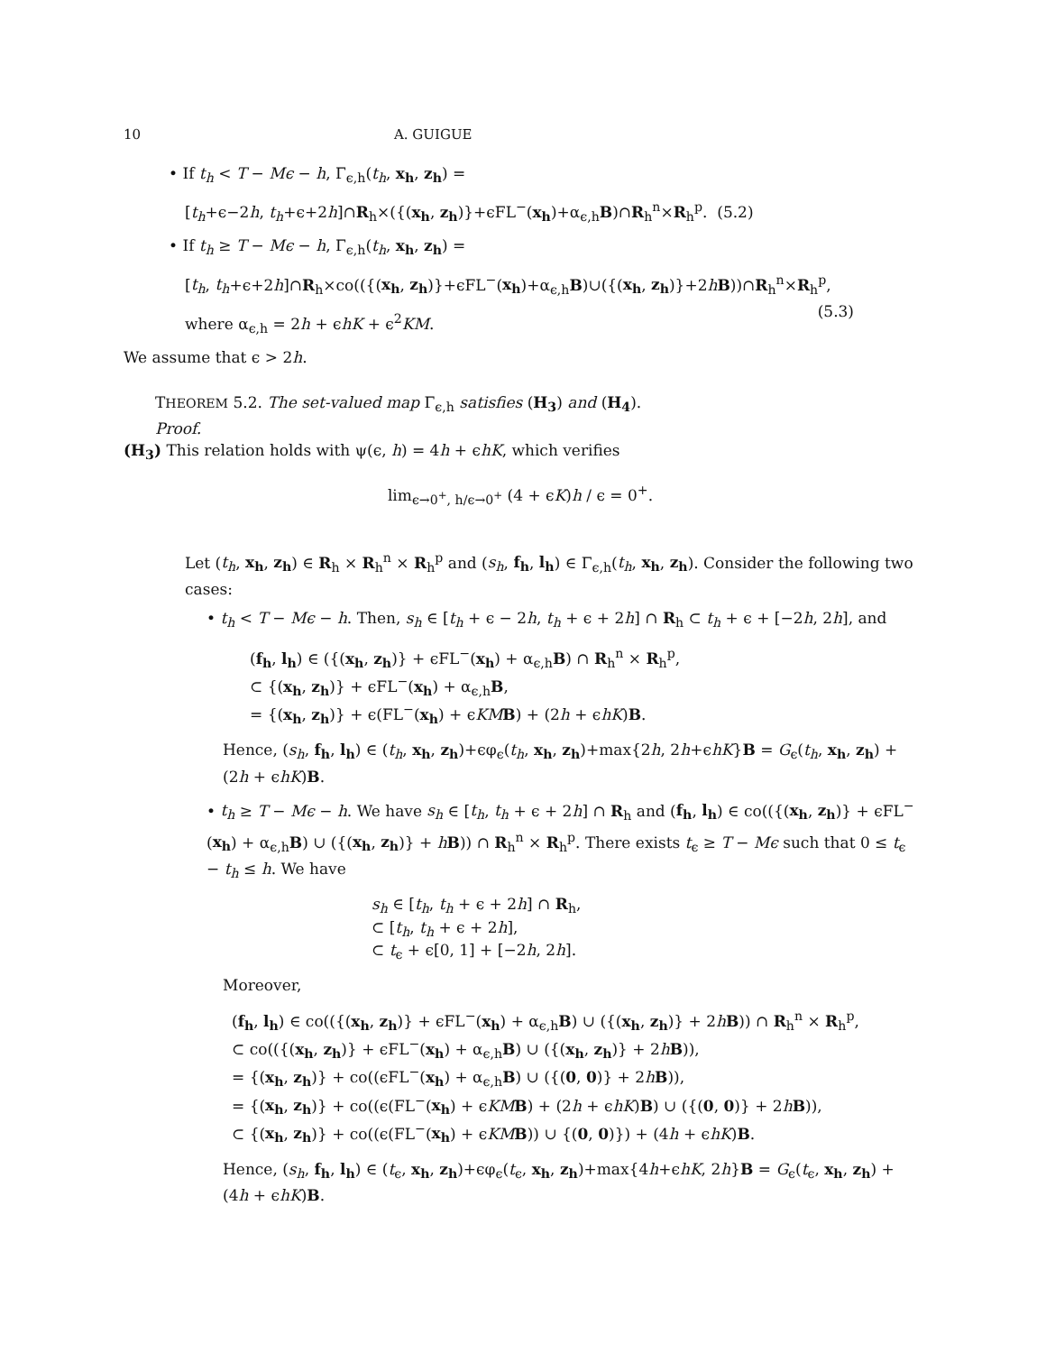10 A. GUIGUE
• If t<sub>h</sub> < T − Mϵ − h, Γ<sub>ϵ,h</sub>(t<sub>h</sub>, x<sub>h</sub>, z<sub>h</sub>) =
[t<sub>h</sub>+ϵ−2h, t<sub>h</sub>+ϵ+2h]∩R<sub>h</sub>×({(x<sub>h</sub>, z<sub>h</sub>)}+ϵFL<sup>−</sup>(x<sub>h</sub>)+α<sub>ϵ,h</sub>B)∩R<sub>h</sub><sup>n</sup>×R<sub>h</sub><sup>p</sup>. (5.2)
• If t<sub>h</sub> ≥ T − Mϵ − h, Γ<sub>ϵ,h</sub>(t<sub>h</sub>, x<sub>h</sub>, z<sub>h</sub>) =
[t<sub>h</sub>, t<sub>h</sub>+ϵ+2h]∩R<sub>h</sub>×co(({(x<sub>h</sub>, z<sub>h</sub>)}+ϵFL<sup>−</sup>(x<sub>h</sub>)+α<sub>ϵ,h</sub>B)∪({(x<sub>h</sub>, z<sub>h</sub>)}+2hB))∩R<sub>h</sub><sup>n</sup>×R<sub>h</sub><sup>p</sup>,
(5.3)
where α<sub>ϵ,h</sub> = 2h + ϵhK + ϵ<sup>2</sup>KM.
We assume that ϵ > 2h.
THEOREM 5.2. The set-valued map Γ<sub>ϵ,h</sub> satisfies (H<sub>3</sub>) and (H<sub>4</sub>).
Proof.
(H<sub>3</sub>) This relation holds with ψ(ϵ, h) = 4h + ϵhK, which verifies
lim<sub>ϵ→0<sup>+</sup>, h/ϵ→0<sup>+</sup></sub> (4 + ϵK)h / ϵ = 0<sup>+</sup>.
Let (t<sub>h</sub>, x<sub>h</sub>, z<sub>h</sub>) ∈ R<sub>h</sub> × R<sub>h</sub><sup>n</sup> × R<sub>h</sub><sup>p</sup> and (s<sub>h</sub>, f<sub>h</sub>, l<sub>h</sub>) ∈ Γ<sub>ϵ,h</sub>(t<sub>h</sub>, x<sub>h</sub>, z<sub>h</sub>). Consider the following two cases:
• t<sub>h</sub> < T − Mϵ − h. Then, s<sub>h</sub> ∈ [t<sub>h</sub> + ϵ − 2h, t<sub>h</sub> + ϵ + 2h] ∩ R<sub>h</sub> ⊂ t<sub>h</sub> + ϵ + [−2h, 2h], and
(f<sub>h</sub>, l<sub>h</sub>) ∈ ({(x<sub>h</sub>, z<sub>h</sub>)} + ϵFL<sup>−</sup>(x<sub>h</sub>) + α<sub>ϵ,h</sub>B) ∩ R<sub>h</sub><sup>n</sup> × R<sub>h</sub><sup>p</sup>,
⊂ {(x<sub>h</sub>, z<sub>h</sub>)} + ϵFL<sup>−</sup>(x<sub>h</sub>) + α<sub>ϵ,h</sub>B,
= {(x<sub>h</sub>, z<sub>h</sub>)} + ϵ(FL<sup>−</sup>(x<sub>h</sub>) + ϵKM B) + (2h + ϵhK)B.
Hence, (s<sub>h</sub>, f<sub>h</sub>, l<sub>h</sub>) ∈ (t<sub>h</sub>, x<sub>h</sub>, z<sub>h</sub>)+ϵφ<sub>ϵ</sub>(t<sub>h</sub>, x<sub>h</sub>, z<sub>h</sub>)+max{2h, 2h+ϵhK}B = G<sub>ϵ</sub>(t<sub>h</sub>, x<sub>h</sub>, z<sub>h</sub>) + (2h + ϵhK)B.
• t<sub>h</sub> ≥ T − Mϵ − h. We have s<sub>h</sub> ∈ [t<sub>h</sub>, t<sub>h</sub> + ϵ + 2h] ∩ R<sub>h</sub> and (f<sub>h</sub>, l<sub>h</sub>) ∈ co(({(x<sub>h</sub>, z<sub>h</sub>)} + ϵFL<sup>−</sup>(x<sub>h</sub>) + α<sub>ϵ,h</sub>B) ∪ ({(x<sub>h</sub>, z<sub>h</sub>)} + hB)) ∩ R<sub>h</sub><sup>n</sup> × R<sub>h</sub><sup>p</sup>. There exists t<sub>ϵ</sub> ≥ T − Mϵ such that 0 ≤ t<sub>ϵ</sub> − t<sub>h</sub> ≤ h. We have
s<sub>h</sub> ∈ [t<sub>h</sub>, t<sub>h</sub> + ϵ + 2h] ∩ R<sub>h</sub>,
⊂ [t<sub>h</sub>, t<sub>h</sub> + ϵ + 2h],
⊂ t<sub>ϵ</sub> + ϵ[0, 1] + [−2h, 2h].
Moreover,
(f<sub>h</sub>, l<sub>h</sub>) ∈ co(({(x<sub>h</sub>, z<sub>h</sub>)} + ϵFL<sup>−</sup>(x<sub>h</sub>) + α<sub>ϵ,h</sub>B) ∪ ({(x<sub>h</sub>, z<sub>h</sub>)} + 2hB)) ∩ R<sub>h</sub><sup>n</sup> × R<sub>h</sub><sup>p</sup>,
⊂ co(({(x<sub>h</sub>, z<sub>h</sub>)} + ϵFL<sup>−</sup>(x<sub>h</sub>) + α<sub>ϵ,h</sub>B) ∪ ({(x<sub>h</sub>, z<sub>h</sub>)} + 2hB)),
= {(x<sub>h</sub>, z<sub>h</sub>)} + co((ϵFL<sup>−</sup>(x<sub>h</sub>) + α<sub>ϵ,h</sub>B) ∪ ({(0, 0)} + 2hB)),
= {(x<sub>h</sub>, z<sub>h</sub>)} + co((ϵ(FL<sup>−</sup>(x<sub>h</sub>) + ϵKM B) + (2h + ϵhK)B) ∪ ({(0, 0)} + 2hB)),
⊂ {(x<sub>h</sub>, z<sub>h</sub>)} + co((ϵ(FL<sup>−</sup>(x<sub>h</sub>) + ϵKM B)) ∪ {(0, 0)}) + (4h + ϵhK)B.
Hence, (s<sub>h</sub>, f<sub>h</sub>, l<sub>h</sub>) ∈ (t<sub>ϵ</sub>, x<sub>h</sub>, z<sub>h</sub>)+ϵφ<sub>ϵ</sub>(t<sub>ϵ</sub>, x<sub>h</sub>, z<sub>h</sub>)+max{4h+ϵhK, 2h}B = G<sub>ϵ</sub>(t<sub>ϵ</sub>, x<sub>h</sub>, z<sub>h</sub>) + (4h + ϵhK)B.